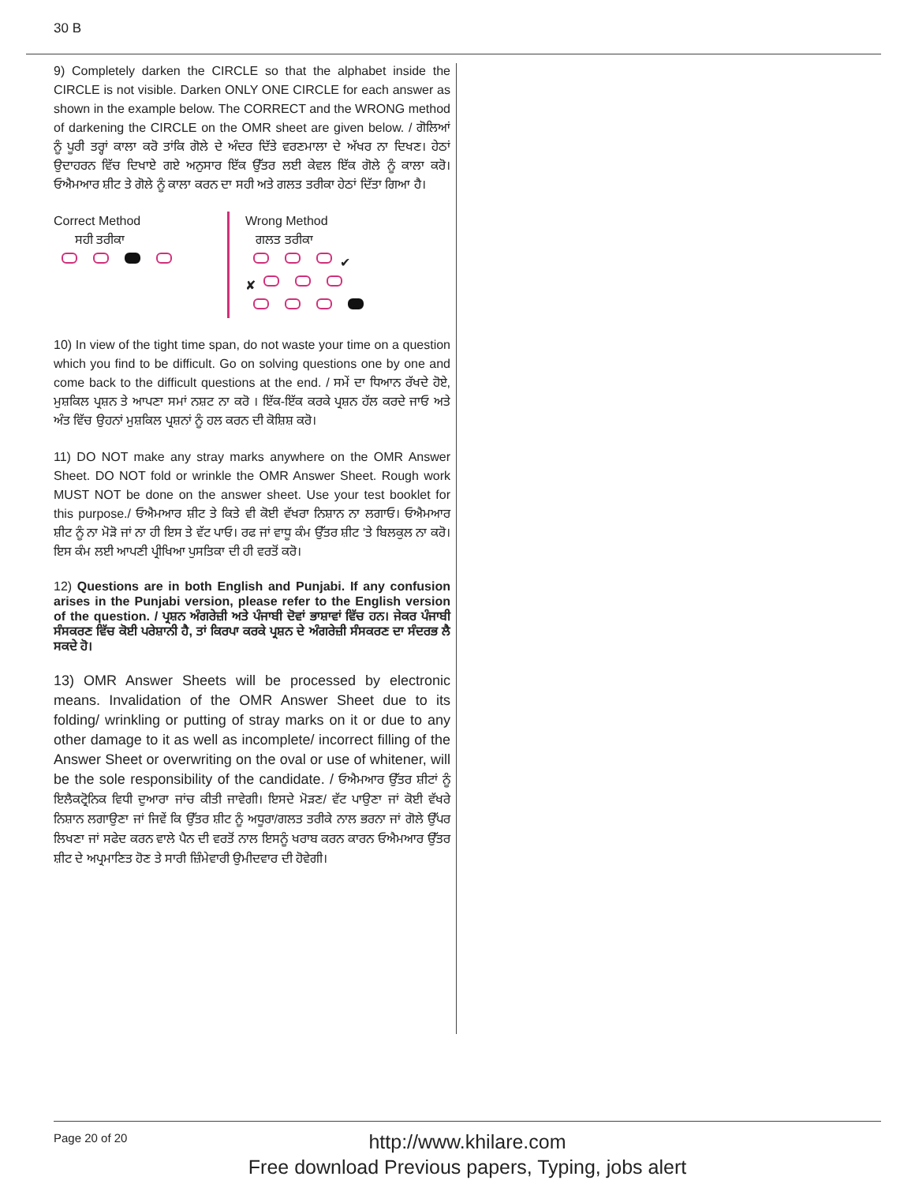30 B
9) Completely darken the CIRCLE so that the alphabet inside the CIRCLE is not visible. Darken ONLY ONE CIRCLE for each answer as shown in the example below. The CORRECT and the WRONG method of darkening the CIRCLE on the OMR sheet are given below. / ਗੋਲਿਆਂ ਨੂੰ ਪੂਰੀ ਤਰ੍ਹਾਂ ਕਾਲਾ ਕਰੋ ਤਾਂਕਿ ਗੋਲੇ ਦੇ ਅੰਦਰ ਦਿੱਤੇ ਵਰਣਮਾਲਾ ਦੇ ਅੱਖਰ ਨਾ ਦਿਖਣ। ਹੇਠਾਂ ਉਦਾਹਰਨ ਵਿੱਚ ਦਿਖਾਏ ਗਏ ਅਨੁਸਾਰ ਇੱਕ ਉੱਤਰ ਲਈ ਕੇਵਲ ਇੱਕ ਗੋਲੇ ਨੂੰ ਕਾਲਾ ਕਰੋ। ਓਐਮਆਰ ਸ਼ੀਟ ਤੇ ਗੋਲੇ ਨੂੰ ਕਾਲਾ ਕਰਨ ਦਾ ਸਹੀ ਅਤੇ ਗਲਤ ਤਰੀਕਾ ਹੇਠਾਂ ਦਿੱਤਾ ਗਿਆ ਹੈ।
Correct Method
ਸਹੀ ਤਰੀਕਾ
Wrong Method
ਗਲਤ ਤਰੀਕਾ
✔
✘
10) In view of the tight time span, do not waste your time on a question which you find to be difficult. Go on solving questions one by one and come back to the difficult questions at the end. / ਸਮੇਂ ਦਾ ਧਿਆਨ ਰੱਖਦੇ ਹੋਏ, ਮੁਸ਼ਕਿਲ ਪ੍ਰਸ਼ਨ ਤੇ ਆਪਣਾ ਸਮਾਂ ਨਸ਼ਟ ਨਾ ਕਰੋ । ਇੱਕ-ਇੱਕ ਕਰਕੇ ਪ੍ਰਸ਼ਨ ਹੱਲ ਕਰਦੇ ਜਾਓ ਅਤੇ ਅੰਤ ਵਿੱਚ ਉਹਨਾਂ ਮੁਸ਼ਕਿਲ ਪ੍ਰਸ਼ਨਾਂ ਨੂੰ ਹਲ ਕਰਨ ਦੀ ਕੋਸ਼ਿਸ਼ ਕਰੋ।
11) DO NOT make any stray marks anywhere on the OMR Answer Sheet. DO NOT fold or wrinkle the OMR Answer Sheet. Rough work MUST NOT be done on the answer sheet. Use your test booklet for this purpose./ ਓਐਮਆਰ ਸ਼ੀਟ ਤੇ ਕਿਤੇ ਵੀ ਕੋਈ ਵੱਖਰਾ ਨਿਸ਼ਾਨ ਨਾ ਲਗਾਓ। ਓਐਮਆਰ ਸ਼ੀਟ ਨੂੰ ਨਾ ਮੋੜੋ ਜਾਂ ਨਾ ਹੀ ਇਸ ਤੇ ਵੱਟ ਪਾਓ। ਰਫ ਜਾਂ ਵਾਧੂ ਕੰਮ ਉੱਤਰ ਸ਼ੀਟ 'ਤੇ ਬਿਲਕੁਲ ਨਾ ਕਰੋ। ਇਸ ਕੰਮ ਲਈ ਆਪਣੀ ਪ੍ਰੀਖਿਆ ਪੁਸਤਿਕਾ ਦੀ ਹੀ ਵਰਤੋਂ ਕਰੋ।
12) Questions are in both English and Punjabi. If any confusion arises in the Punjabi version, please refer to the English version of the question. / ਪ੍ਰਸ਼ਨ ਅੰਗਰੇਜ਼ੀ ਅਤੇ ਪੰਜਾਬੀ ਦੋਵਾਂ ਭਾਸ਼ਾਵਾਂ ਵਿੱਚ ਹਨ। ਜੇਕਰ ਪੰਜਾਬੀ ਸੰਸਕਰਣ ਵਿੱਚ ਕੋਈ ਪਰੇਸ਼ਾਨੀ ਹੈ, ਤਾਂ ਕਿਰਪਾ ਕਰਕੇ ਪ੍ਰਸ਼ਨ ਦੇ ਅੰਗਰੇਜ਼ੀ ਸੰਸਕਰਣ ਦਾ ਸੰਦਰਭ ਲੈ ਸਕਦੇ ਹੋ।
13) OMR Answer Sheets will be processed by electronic means. Invalidation of the OMR Answer Sheet due to its folding/ wrinkling or putting of stray marks on it or due to any other damage to it as well as incomplete/ incorrect filling of the Answer Sheet or overwriting on the oval or use of whitener, will be the sole responsibility of the candidate. / ਓਐਮਆਰ ਉੱਤਰ ਸ਼ੀਟਾਂ ਨੂੰ ਇਲੈਕਟ੍ਰੋਨਿਕ ਵਿਧੀ ਦੁਆਰਾ ਜਾਂਚ ਕੀਤੀ ਜਾਵੇਗੀ। ਇਸਦੇ ਮੋੜਣ/ ਵੱਟ ਪਾਉਣਾ ਜਾਂ ਕੋਈ ਵੱਖਰੇ ਨਿਸ਼ਾਨ ਲਗਾਉਣਾ ਜਾਂ ਜਿਵੇਂ ਕਿ ਉੱਤਰ ਸ਼ੀਟ ਨੂੰ ਅਧੂਰਾ/ਗਲਤ ਤਰੀਕੇ ਨਾਲ ਭਰਨਾ ਜਾਂ ਗੋਲੇ ਉੱਪਰ ਲਿਖਣਾ ਜਾਂ ਸਫੇਦ ਕਰਨ ਵਾਲੇ ਪੈਨ ਦੀ ਵਰਤੋਂ ਨਾਲ ਇਸਨੂੰ ਖਰਾਬ ਕਰਨ ਕਾਰਨ ਓਐਮਆਰ ਉੱਤਰ ਸ਼ੀਟ ਦੇ ਅਪ੍ਰਮਾਣਿਤ ਹੋਣ ਤੇ ਸਾਰੀ ਜ਼ਿੰਮੇਵਾਰੀ ਉਮੀਦਵਾਰ ਦੀ ਹੋਵੇਗੀ।
Page 20 of 20
http://www.khilare.com
Free download Previous papers, Typing, jobs alert